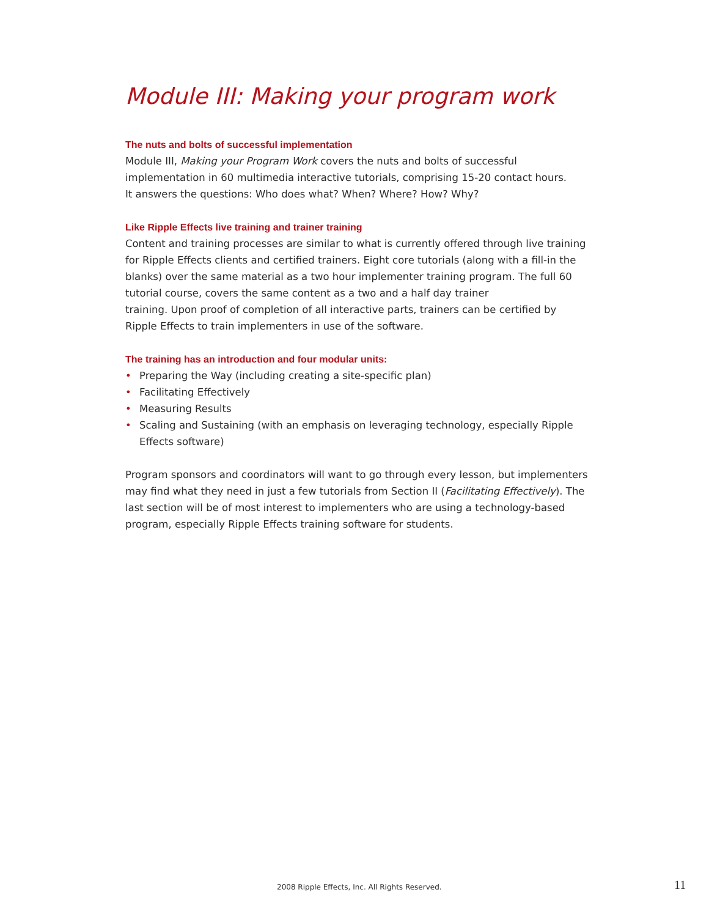Module III: Making your program work
The nuts and bolts of successful implementation
Module III, Making your Program Work covers the nuts and bolts of successful implementation in 60 multimedia interactive tutorials, comprising 15-20 contact hours.
It answers the questions: Who does what? When? Where? How? Why?
Like Ripple Effects live training and trainer training
Content and training processes are similar to what is currently offered through live training for Ripple Effects clients and certified trainers. Eight core tutorials (along with a fill-in the blanks) over the same material as a two hour implementer training program. The full 60 tutorial course, covers the same content as a two and a half day trainer
training. Upon proof of completion of all interactive parts, trainers can be certified by Ripple Effects to train implementers in use of the software.
The training has an introduction and four modular units:
• Preparing the Way (including creating a site-specific plan)
• Facilitating Effectively
• Measuring Results
• Scaling and Sustaining (with an emphasis on leveraging technology, especially Ripple Effects software)
Program sponsors and coordinators will want to go through every lesson, but implementers may find what they need in just a few tutorials from Section II (Facilitating Effectively). The last section will be of most interest to implementers who are using a technology-based program, especially Ripple Effects training software for students.
2008 Ripple Effects, Inc. All Rights Reserved. 11